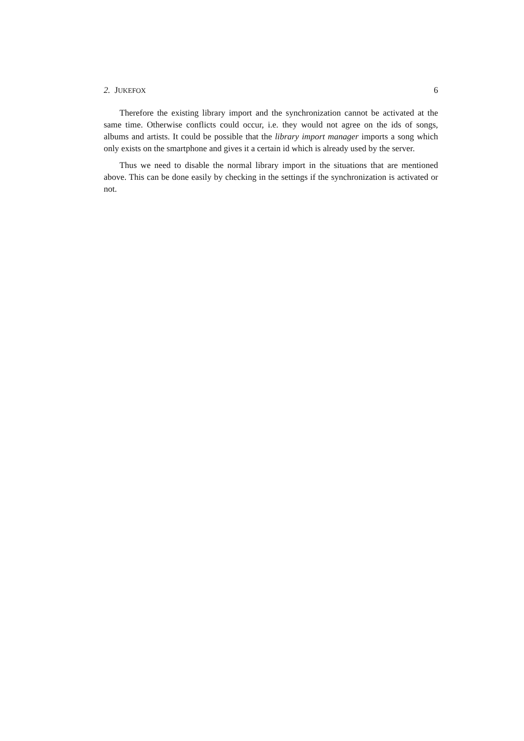2. JUKEFOX 6
Therefore the existing library import and the synchronization cannot be activated at the same time. Otherwise conflicts could occur, i.e. they would not agree on the ids of songs, albums and artists. It could be possible that the library import manager imports a song which only exists on the smartphone and gives it a certain id which is already used by the server.
Thus we need to disable the normal library import in the situations that are mentioned above. This can be done easily by checking in the settings if the synchronization is activated or not.